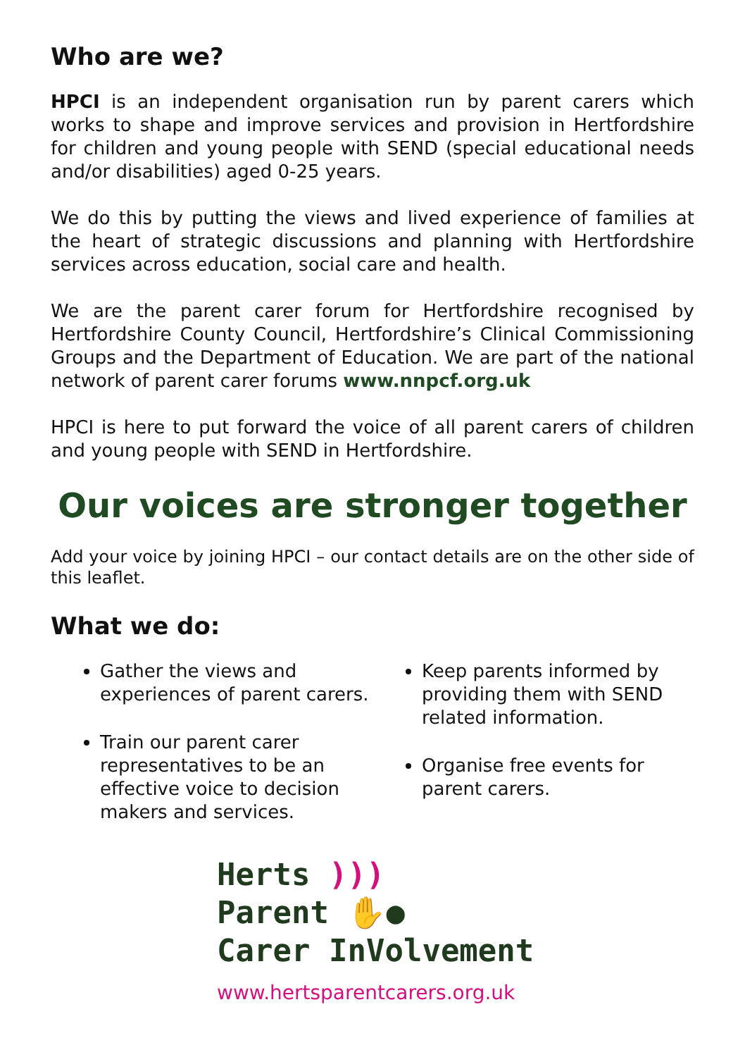Who are we?
HPCI is an independent organisation run by parent carers which works to shape and improve services and provision in Hertfordshire for children and young people with SEND (special educational needs and/or disabilities) aged 0-25 years.
We do this by putting the views and lived experience of families at the heart of strategic discussions and planning with Hertfordshire services across education, social care and health.
We are the parent carer forum for Hertfordshire recognised by Hertfordshire County Council, Hertfordshire’s Clinical Commissioning Groups and the Department of Education. We are part of the national network of parent carer forums www.nnpcf.org.uk
HPCI is here to put forward the voice of all parent carers of children and young people with SEND in Hertfordshire.
Our voices are stronger together
Add your voice by joining HPCI – our contact details are on the other side of this leaflet.
What we do:
Gather the views and experiences of parent carers.
Train our parent carer representatives to be an effective voice to decision makers and services.
Keep parents informed by providing them with SEND related information.
Organise free events for parent carers.
Herts )))
Parent ✋●
Carer InVolvement
www.hertsparentcarers.org.uk